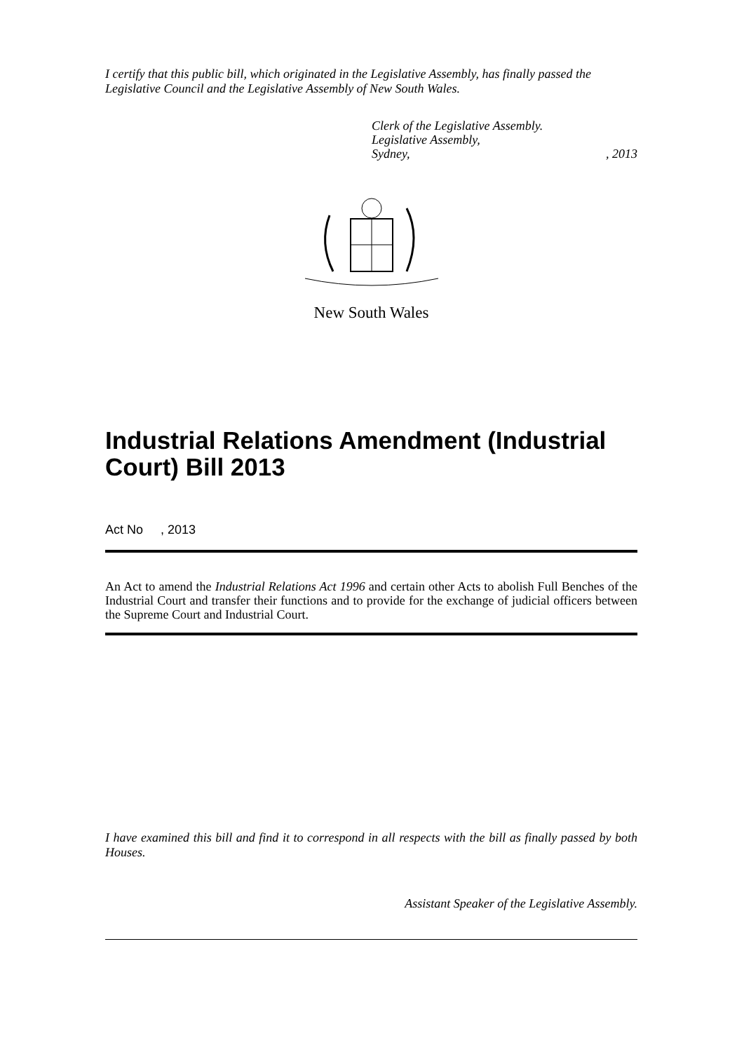I certify that this public bill, which originated in the Legislative Assembly, has finally passed the Legislative Council and the Legislative Assembly of New South Wales.
Clerk of the Legislative Assembly.
Legislative Assembly,
Sydney,, 2013
New South Wales
Industrial Relations Amendment (Industrial Court) Bill 2013
Act No , 2013
An Act to amend the Industrial Relations Act 1996 and certain other Acts to abolish Full Benches of the Industrial Court and transfer their functions and to provide for the exchange of judicial officers between the Supreme Court and Industrial Court.
I have examined this bill and find it to correspond in all respects with the bill as finally passed by both Houses.
Assistant Speaker of the Legislative Assembly.